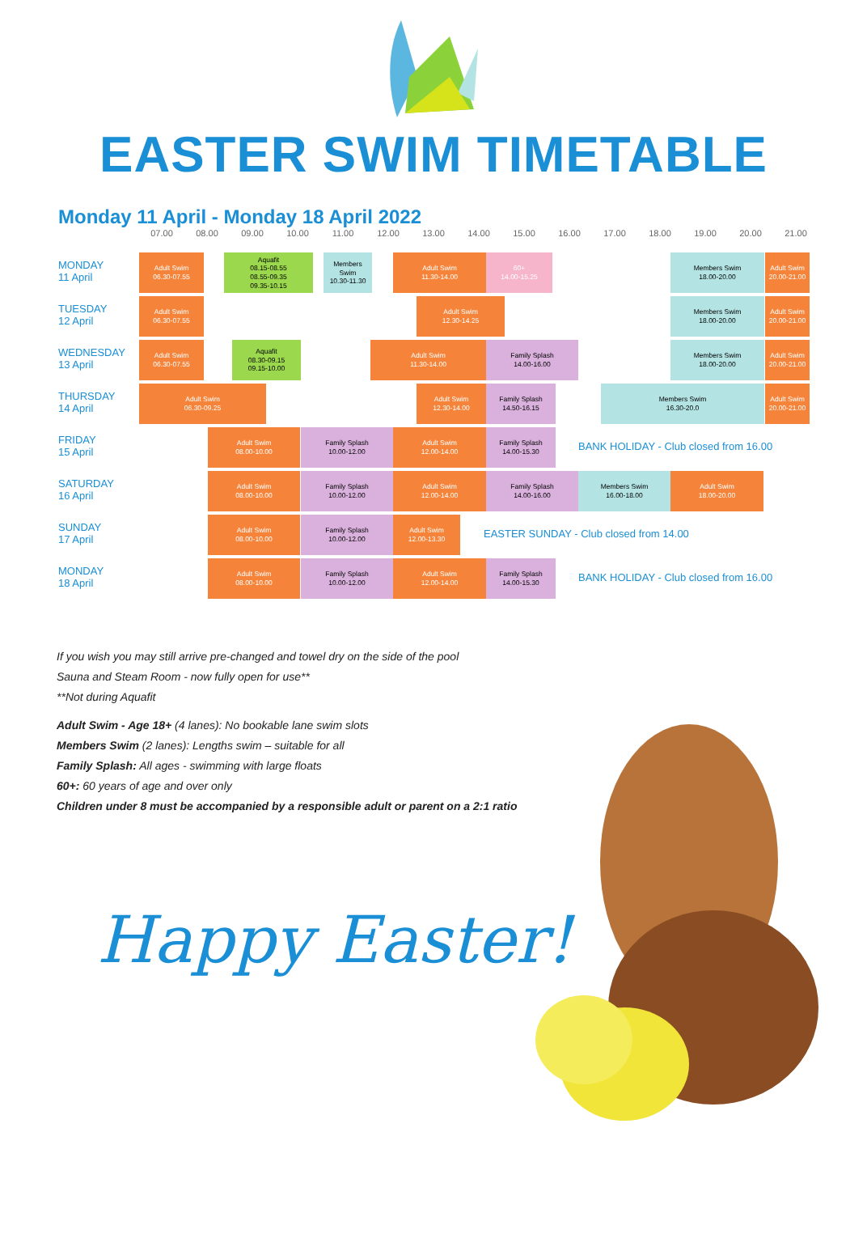EASTER SWIM TIMETABLE
Monday 11 April - Monday 18 April 2022
07.00 08.00 09.00 10.00 11.00 12.00 13.00 14.00 15.00 16.00 17.00 18.00 19.00 20.00 21.00
MONDAY
11 April
Adult Swim
06.30-07.55
Aquafit
08.15-08.55
08.55-09.35
09.35-10.15
Members
Swim
10.30-11.30
Adult Swim
11.30-14.00
60+
14.00-15.25
Members Swim
18.00-20.00
Adult Swim
20.00-21.00
TUESDAY
12 April
Adult Swim
06.30-07.55
Adult Swim
12.30-14.25
Members Swim
18.00-20.00
Adult Swim
20.00-21.00
WEDNESDAY
13 April
Adult Swim
06.30-07.55
Aquafit
08.30-09.15
09.15-10.00
Adult Swim
11.30-14.00
Family Splash
14.00-16.00
Members Swim
18.00-20.00
Adult Swim
20.00-21.00
THURSDAY
14 April
Adult Swim
06.30-09.25
Adult Swim
12.30-14.00
Family Splash
14.50-16.15
Members Swim
16.30-20.0
Adult Swim
20.00-21.00
FRIDAY
15 April
Adult Swim
08.00-10.00
Family Splash
10.00-12.00
Adult Swim
12.00-14.00
Family Splash
14.00-15.30
BANK HOLIDAY - Club closed from 16.00
SATURDAY
16 April
Adult Swim
08.00-10.00
Family Splash
10.00-12.00
Adult Swim
12.00-14.00
Family Splash
14.00-16.00
Members Swim
16.00-18.00
Adult Swim
18.00-20.00
SUNDAY
17 April
Adult Swim
08.00-10.00
Family Splash
10.00-12.00
Adult Swim
12.00-13.30
EASTER SUNDAY - Club closed from 14.00
MONDAY
18 April
Adult Swim
08.00-10.00
Family Splash
10.00-12.00
Adult Swim
12.00-14.00
Family Splash
14.00-15.30
BANK HOLIDAY - Club closed from 16.00
If you wish you may still arrive pre-changed and towel dry on the side of the pool
Sauna and Steam Room - now fully open for use**
**Not during Aquafit
Adult Swim - Age 18+ (4 lanes): No bookable lane swim slots
Members Swim (2 lanes): Lengths swim – suitable for all
Family Splash: All ages - swimming with large floats
60+: 60 years of age and over only
Children under 8 must be accompanied by a responsible adult or parent on a 2:1 ratio
Happy Easter!